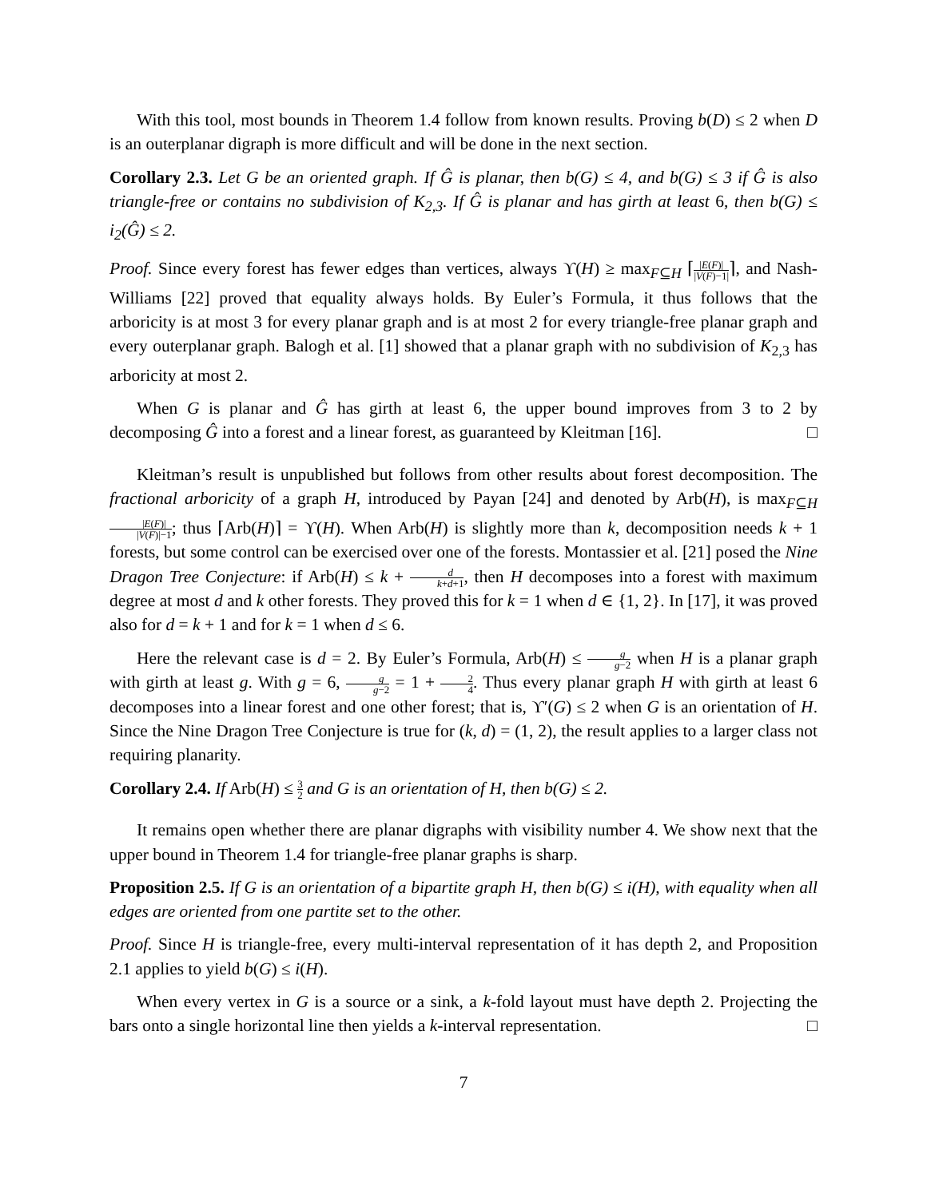With this tool, most bounds in Theorem 1.4 follow from known results. Proving b(D) ≤ 2 when D is an outerplanar digraph is more difficult and will be done in the next section.
Corollary 2.3. Let G be an oriented graph. If Ĝ is planar, then b(G) ≤ 4, and b(G) ≤ 3 if Ĝ is also triangle-free or contains no subdivision of K<sub>2,3</sub>. If Ĝ is planar and has girth at least 6, then b(G) ≤ i<sub>2</sub>(Ĝ) ≤ 2.
Proof. Since every forest has fewer edges than vertices, always ϒ(H) ≥ max<sub>F⊆H</sub> ⌈|E(F)| |V(F)−1|⌉, and Nash-Williams [22] proved that equality always holds. By Euler’s Formula, it thus follows that the arboricity is at most 3 for every planar graph and is at most 2 for every triangle-free planar graph and every outerplanar graph. Balogh et al. [1] showed that a planar graph with no subdivision of K<sub>2,3</sub> has arboricity at most 2.
When G is planar and Ĝ has girth at least 6, the upper bound improves from 3 to 2 by decomposing Ĝ into a forest and a linear forest, as guaranteed by Kleitman [16]. □
Kleitman’s result is unpublished but follows from other results about forest decomposition. The fractional arboricity of a graph H, introduced by Payan [24] and denoted by Arb(H), is max<sub>F⊆H</sub> |E(F)| |V(F)|−1; thus ⌈Arb(H)⌉ = ϒ(H). When Arb(H) is slightly more than k, decomposition needs k + 1 forests, but some control can be exercised over one of the forests. Montassier et al. [21] posed the Nine Dragon Tree Conjecture: if Arb(H) ≤ k + d k+d+1, then H decomposes into a forest with maximum degree at most d and k other forests. They proved this for k = 1 when d ∈ {1, 2}. In [17], it was proved also for d = k + 1 and for k = 1 when d ≤ 6.
Here the relevant case is d = 2. By Euler’s Formula, Arb(H) ≤ g g−2 when H is a planar graph with girth at least g. With g = 6, g g−2 = 1 + 2 4. Thus every planar graph H with girth at least 6 decomposes into a linear forest and one other forest; that is, ϒ′(G) ≤ 2 when G is an orientation of H. Since the Nine Dragon Tree Conjecture is true for (k, d) = (1, 2), the result applies to a larger class not requiring planarity.
Corollary 2.4. If Arb(H) ≤ 3 2 and G is an orientation of H, then b(G) ≤ 2.
It remains open whether there are planar digraphs with visibility number 4. We show next that the upper bound in Theorem 1.4 for triangle-free planar graphs is sharp.
Proposition 2.5. If G is an orientation of a bipartite graph H, then b(G) ≤ i(H), with equality when all edges are oriented from one partite set to the other.
Proof. Since H is triangle-free, every multi-interval representation of it has depth 2, and Proposition 2.1 applies to yield b(G) ≤ i(H).
When every vertex in G is a source or a sink, a k-fold layout must have depth 2. Projecting the bars onto a single horizontal line then yields a k-interval representation. □
7